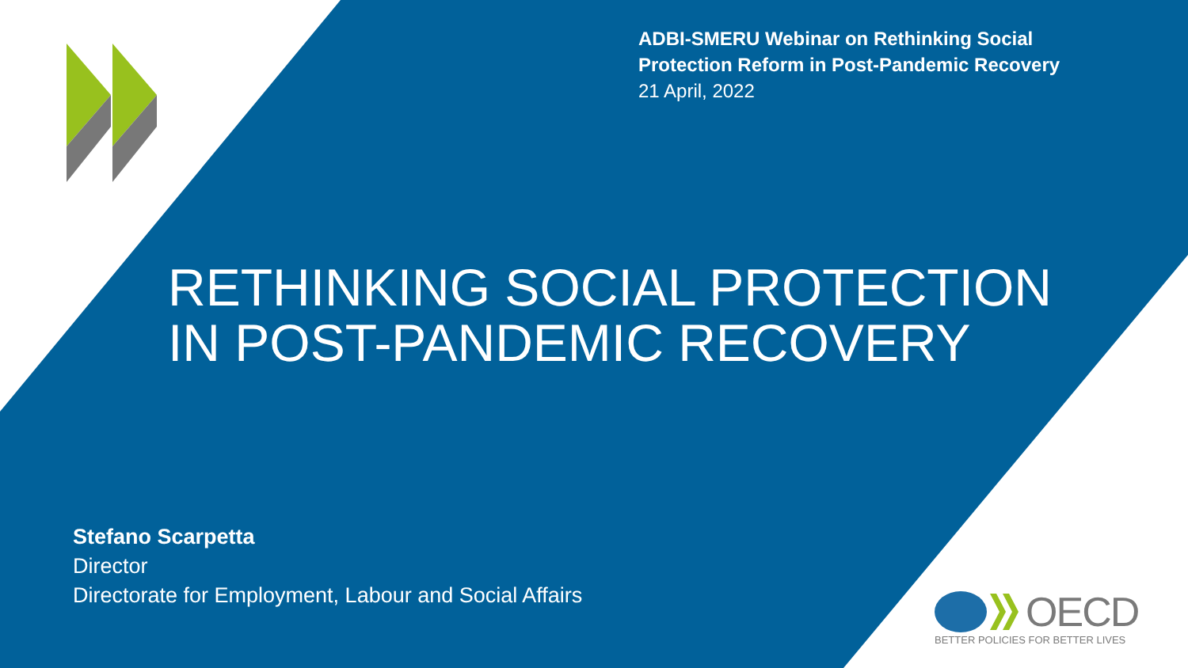ADBI-SMERU Webinar on Rethinking Social
Protection Reform in Post-Pandemic Recovery
21 April, 2022
RETHINKING SOCIAL PROTECTION
IN POST-PANDEMIC RECOVERY
Stefano Scarpetta
Director
Directorate for Employment, Labour and Social Affairs
OECD
BETTER POLICIES FOR BETTER LIVES